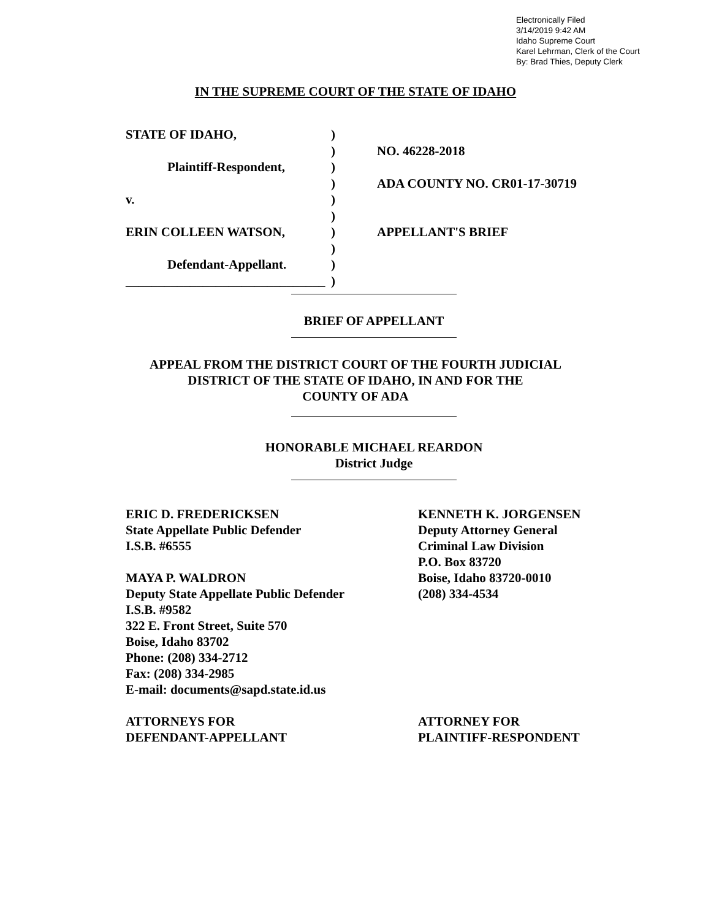Electronically Filed
3/14/2019 9:42 AM
Idaho Supreme Court
Karel Lehrman, Clerk of the Court
By: Brad Thies, Deputy Clerk
IN THE SUPREME COURT OF THE STATE OF IDAHO
STATE OF IDAHO,
Plaintiff-Respondent,
v.
ERIN COLLEEN WATSON,
Defendant-Appellant.
_______________________________
)
)
)
)
)
)
)
)
)
)
NO. 46228-2018
ADA COUNTY NO. CR01-17-30719
APPELLANT'S BRIEF
BRIEF OF APPELLANT
APPEAL FROM THE DISTRICT COURT OF THE FOURTH JUDICIAL
DISTRICT OF THE STATE OF IDAHO, IN AND FOR THE
COUNTY OF ADA
HONORABLE MICHAEL REARDON
District Judge
ERIC D. FREDERICKSEN
State Appellate Public Defender
I.S.B. #6555
MAYA P. WALDRON
Deputy State Appellate Public Defender
I.S.B. #9582
322 E. Front Street, Suite 570
Boise, Idaho 83702
Phone: (208) 334-2712
Fax: (208) 334-2985
E-mail: documents@sapd.state.id.us
ATTORNEYS FOR
DEFENDANT-APPELLANT
KENNETH K. JORGENSEN
Deputy Attorney General
Criminal Law Division
P.O. Box 83720
Boise, Idaho 83720-0010
(208) 334-4534
ATTORNEY FOR
PLAINTIFF-RESPONDENT